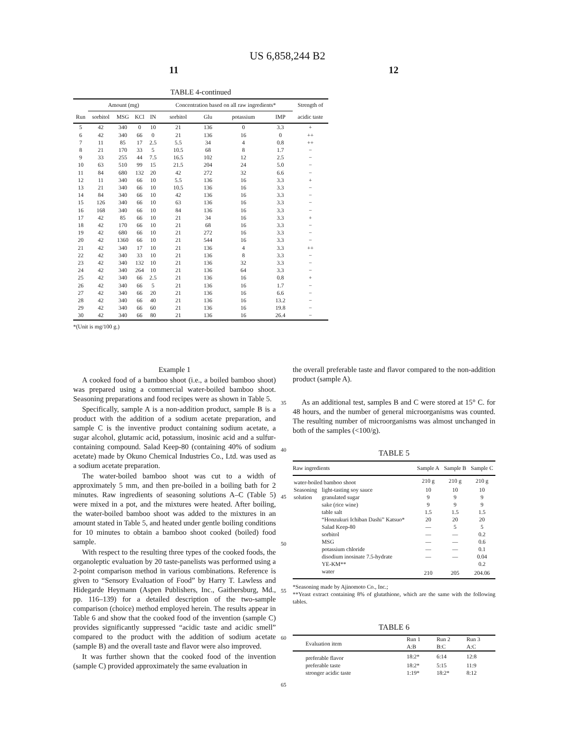US 6,858,244 B2
11 12
TABLE 4-continued
| | Amount (mg) | | | | Concentration based on all raw ingredients* | | | | Strength of |
| --- | --- | --- | --- | --- | --- | --- | --- | --- | --- |
| Run | sorbitol | MSG | KCl | IN | sorbitol | Glu | potassium | IMP | acidic taste |
| 5 | 42 | 340 | 0 | 10 | 21 | 136 | 0 | 3.3 | + |
| 6 | 42 | 340 | 66 | 0 | 21 | 136 | 16 | 0 | ++ |
| 7 | 11 | 85 | 17 | 2.5 | 5.5 | 34 | 4 | 0.8 | ++ |
| 8 | 21 | 170 | 33 | 5 | 10.5 | 68 | 8 | 1.7 | − |
| 9 | 33 | 255 | 44 | 7.5 | 16.5 | 102 | 12 | 2.5 | − |
| 10 | 63 | 510 | 99 | 15 | 21.5 | 204 | 24 | 5.0 | − |
| 11 | 84 | 680 | 132 | 20 | 42 | 272 | 32 | 6.6 | − |
| 12 | 11 | 340 | 66 | 10 | 5.5 | 136 | 16 | 3.3 | + |
| 13 | 21 | 340 | 66 | 10 | 10.5 | 136 | 16 | 3.3 | − |
| 14 | 84 | 340 | 66 | 10 | 42 | 136 | 16 | 3.3 | − |
| 15 | 126 | 340 | 66 | 10 | 63 | 136 | 16 | 3.3 | − |
| 16 | 168 | 340 | 66 | 10 | 84 | 136 | 16 | 3.3 | − |
| 17 | 42 | 85 | 66 | 10 | 21 | 34 | 16 | 3.3 | + |
| 18 | 42 | 170 | 66 | 10 | 21 | 68 | 16 | 3.3 | − |
| 19 | 42 | 680 | 66 | 10 | 21 | 272 | 16 | 3.3 | − |
| 20 | 42 | 1360 | 66 | 10 | 21 | 544 | 16 | 3.3 | − |
| 21 | 42 | 340 | 17 | 10 | 21 | 136 | 4 | 3.3 | ++ |
| 22 | 42 | 340 | 33 | 10 | 21 | 136 | 8 | 3.3 | − |
| 23 | 42 | 340 | 132 | 10 | 21 | 136 | 32 | 3.3 | − |
| 24 | 42 | 340 | 264 | 10 | 21 | 136 | 64 | 3.3 | − |
| 25 | 42 | 340 | 66 | 2.5 | 21 | 136 | 16 | 0.8 | + |
| 26 | 42 | 340 | 66 | 5 | 21 | 136 | 16 | 1.7 | − |
| 27 | 42 | 340 | 66 | 20 | 21 | 136 | 16 | 6.6 | − |
| 28 | 42 | 340 | 66 | 40 | 21 | 136 | 16 | 13.2 | − |
| 29 | 42 | 340 | 66 | 60 | 21 | 136 | 16 | 19.8 | − |
| 30 | 42 | 340 | 66 | 80 | 21 | 136 | 16 | 26.4 | − |
*(Unit is mg/100 g.)
Example 1
A cooked food of a bamboo shoot (i.e., a boiled bamboo shoot) was prepared using a commercial water-boiled bamboo shoot. Seasoning preparations and food recipes were as shown in Table 5.
Specifically, sample A is a non-addition product, sample B is a product with the addition of a sodium acetate preparation, and sample C is the inventive product containing sodium acetate, a sugar alcohol, glutamic acid, potassium, inosinic acid and a sulfur-containing compound. Salad Keep-80 (containing 40% of sodium acetate) made by Okuno Chemical Industries Co., Ltd. was used as a sodium acetate preparation.
The water-boiled bamboo shoot was cut to a width of approximately 5 mm, and then pre-boiled in a boiling bath for 2 minutes. Raw ingredients of seasoning solutions A–C (Table 5) were mixed in a pot, and the mixtures were heated. After boiling, the water-boiled bamboo shoot was added to the mixtures in an amount stated in Table 5, and heated under gentle boiling conditions for 10 minutes to obtain a bamboo shoot cooked (boiled) food sample.
With respect to the resulting three types of the cooked foods, the organoleptic evaluation by 20 taste-panelists was performed using a 2-point comparison method in various combinations. Reference is given to “Sensory Evaluation of Food” by Harry T. Lawless and Hidegarde Heymann (Aspen Publishers, Inc., Gaithersburg, Md., pp. 116–139) for a detailed description of the two-sample comparison (choice) method employed herein. The results appear in Table 6 and show that the cooked food of the invention (sample C) provides significantly suppressed “acidic taste and acidic smell” compared to the product with the addition of sodium acetate (sample B) and the overall taste and flavor were also improved.
It was further shown that the cooked food of the invention (sample C) provided approximately the same evaluation in
35
40
45
50
55
60
65
the overall preferable taste and flavor compared to the non-addition product (sample A).
As an additional test, samples B and C were stored at 15° C. for 48 hours, and the number of general microorganisms was counted. The resulting number of microorganisms was almost unchanged in both of the samples (<100/g).
TABLE 5
| Raw ingredients | | Sample A | Sample B | Sample C |
| --- | --- | --- | --- | --- |
| water-boiled bamboo shoot | | 210 g | 210 g | 210 g |
| Seasoning | light-tasting soy sauce | 10 | 10 | 10 |
| solution | granulated sugar | 9 | 9 | 9 |
| | sake (rice wine) | 9 | 9 | 9 |
| | table salt | 1.5 | 1.5 | 1.5 |
| | “Honzukuri Ichiban Dashi” Katsuo* | 20 | 20 | 20 |
| | Salad Keep-80 | — | 5 | 5 |
| | sorbitol | — | — | 0.2 |
| | MSG | — | — | 0.6 |
| | potassium chloride | — | — | 0.1 |
| | disodium inosinate 7.5-hydrate | — | — | 0.04 |
| | YE-KM** | | | 0.2 |
| | water | 210 | 205 | 204.06 |
*Seasoning made by Ajinomoto Co., Inc.;
**Yeast extract containing 8% of glutathione, which are the same with the following tables.
TABLE 6
| Evaluation item | Run 1 A:B | Run 2 B:C | Run 3 A:C |
| --- | --- | --- | --- |
| preferable flavor | 18:2* | 6:14 | 12:8 |
| preferable taste | 18:2* | 5:15 | 11:9 |
| stronger acidic taste | 1:19* | 18:2* | 8:12 |